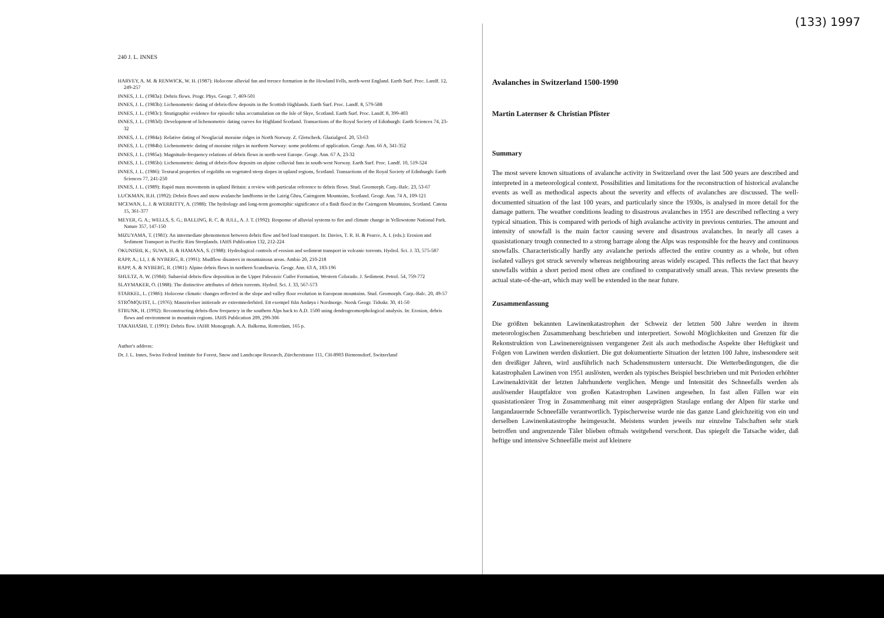(133) 1997
240 J. L. INNES
HARVEY, A. M. & RENWICK, W. H. (1987): Holocene alluvial fan and terrace formation in the Howland Fells, north-west England. Earth Surf. Proc. Landf. 12, 249-257
INNES, J. L. (1983a): Debris flows. Progr. Phys. Geogr. 7, 469-501
INNES, J. L. (1983b): Lichenometric dating of debris-flow deposits in the Scottish Highlands. Earth Surf. Proc. Landf. 8, 579-588
INNES, J. L. (1983c): Stratigraphic evidence for episodic talus accumulation on the Isle of Skye, Scotland. Earth Surf. Proc. Landf. 8, 399-403
INNES, J. L. (1983d): Development of lichenometric dating curves for Highland Scotland. Transactions of the Royal Society of Edinburgh: Earth Sciences 74, 23-32
INNES, J. L. (1984a): Relative dating of Neoglacial moraine ridges in North Norway. Z. Gletscherk. Glazialgeol. 20, 53-63
INNES, J. L. (1984b): Lichenometric dating of moraine ridges in northern Norway: some problems of application. Geogr. Ann. 66 A, 341-352
INNES, J. L. (1985a): Magnitude-frequency relations of debris flows in north-west Europe. Geogr. Ann. 67 A, 23-32
INNES, J. L. (1985b): Lichenometric dating of debris-flow deposits on alpine colluvial fans in south-west Norway. Earth Surf. Proc. Landf. 10, 519-524
INNES, J. L. (1986): Textural properties of regoliths on vegetated steep slopes in upland regions, Scotland. Transactions of the Royal Society of Edinburgh: Earth Sciences 77, 241-250
INNES, J. L. (1989): Rapid mass movements in upland Britain: a review with particular reference to debris flows. Stud. Geomorph. Carp.-Balc. 23, 53-67
LUCKMAN, B.H. (1992): Debris flows and snow avalanche landforms in the Lairig Ghru, Cairngorm Mountains, Scotland. Geogr. Ann. 74 A, 109-121
MCEWAN, L. J. & WERRITTY, A. (1988): The hydrology and long-term geomorphic significance of a flash flood in the Cairngorm Mountains, Scotland. Catena 15, 361-377
MEYER, G. A.; WELLS, S. G.; BALLING, R. C. & JULL, A. J. T. (1992): Response of alluvial systems to fire and climate change in Yellowstone National Park. Nature 357, 147-150
MIZUYAMA, T. (1981): An intermediate phenomenon between debris flow and bed load transport. In: Davies, T. R. H. & Pearce, A. I. (eds.): Erosion and Sediment Transport in Pacific Rim Steeplands. IAHS Publication 132, 212-224
OKUNISHI, K.; SUWA, H. & HAMANA, S. (1988): Hydrological controls of erosion and sediment transport in volcanic torrents. Hydrol. Sci. J. 33, 575-587
RAPP, A.; LI, J. & NYBERG, R. (1991): Mudflow disasters in mountainous areas. Ambio 20, 210-218
RAPP, A. & NYBERG, R. (1981): Alpine debris flows in northern Scandinavia. Geogr. Ann. 63 A, 183-196
SHULTZ, A. W. (1984): Subaerial debris-flow deposition in the Upper Paleozoic Cutler Formation, Western Colorado. J. Sediment. Petrol. 54, 759-772
SLAYMAKER, O. (1988): The distinctive attributes of debris torrents. Hydrol. Sci. J. 33, 567-573
STARKEL, L. (1986): Holocene climatic changes reflected in the slope and valley floor evolution in European mountains. Stud. Geomorph. Carp.-Balc. 20, 49-57
STRÖMQUIST, L. (1976): Massrörelser initierade av extremnederbörd. Ett exempel från Andøya i Nordnorge. Norsk Geogr. Tidsskr. 30, 41-50
STRUNK, H. (1992): Reconstructing debris-flow frequency in the southern Alps back to A.D. 1500 using dendrogeomorphological analysis. In: Erosion, debris flows and environment in mountain regions. IAHS Publication 209, 299-306
TAKAHASHI, T. (1991): Debris flow. IAHR Monograph. A.A. Balkema, Rotterdam, 165 p.
Author's address:
Dr. J. L. Innes, Swiss Federal Institute for Forest, Snow and Landscape Research, Zürcherstrasse 111, CH-8903 Birmensdorf, Switzerland
Avalanches in Switzerland 1500-1990
Martin Laternser & Christian Pfister
Summary
The most severe known situations of avalanche activity in Switzerland over the last 500 years are described and interpreted in a meteorological context. Possibilities and limitations for the reconstruction of historical avalanche events as well as methodical aspects about the severity and effects of avalanches are discussed. The well-documented situation of the last 100 years, and particularly since the 1930s, is analysed in more detail for the damage pattern. The weather conditions leading to disastrous avalanches in 1951 are described reflecting a very typical situation. This is compared with periods of high avalanche activity in previous centuries. The amount and intensity of snowfall is the main factor causing severe and disastrous avalanches. In nearly all cases a quasistationary trough connected to a strong barrage along the Alps was responsible for the heavy and continuous snowfalls. Characteristically hardly any avalanche periods affected the entire country as a whole, but often isolated valleys got struck severely whereas neighbouring areas widely escaped. This reflects the fact that heavy snowfalls within a short period most often are confined to comparatively small areas. This review presents the actual state-of-the-art, which may well be extended in the near future.
Zusammenfassung
Die größten bekannten Lawinenkatastrophen der Schweiz der letzten 500 Jahre werden in ihrem meteorologischen Zusammenhang beschrieben und interpretiert. Sowohl Möglichkeiten und Grenzen für die Rekonstruktion von Lawinenereignissen vergangener Zeit als auch methodische Aspekte über Heftigkeit und Folgen von Lawinen werden diskutiert. Die gut dokumentierte Situation der letzten 100 Jahre, insbesondere seit den dreißiger Jahren, wird ausführlich nach Schadensmustern untersucht. Die Wetterbedingungen, die die katastrophalen Lawinen von 1951 auslösten, werden als typisches Beispiel beschrieben und mit Perioden erhöhter Lawinenaktivität der letzten Jahrhunderte verglichen. Menge und Intensität des Schneefalls werden als auslösender Hauptfaktor von großen Katastrophen Lawinen angesehen. In fast allen Fällen war ein quasistationärer Trog in Zusammenhang mit einer ausgeprägten Staulage entlang der Alpen für starke und langandauernde Schneefälle verantwortlich. Typischerweise wurde nie das ganze Land gleichzeitig von ein und derselben Lawinenkatastrophe heimgesucht. Meistens wurden jeweils nur einzelne Talschaften sehr stark betroffen und angrenzende Täler blieben oftmals weitgehend verschont. Das spiegelt die Tatsache wider, daß heftige und intensive Schneefälle meist auf kleinere